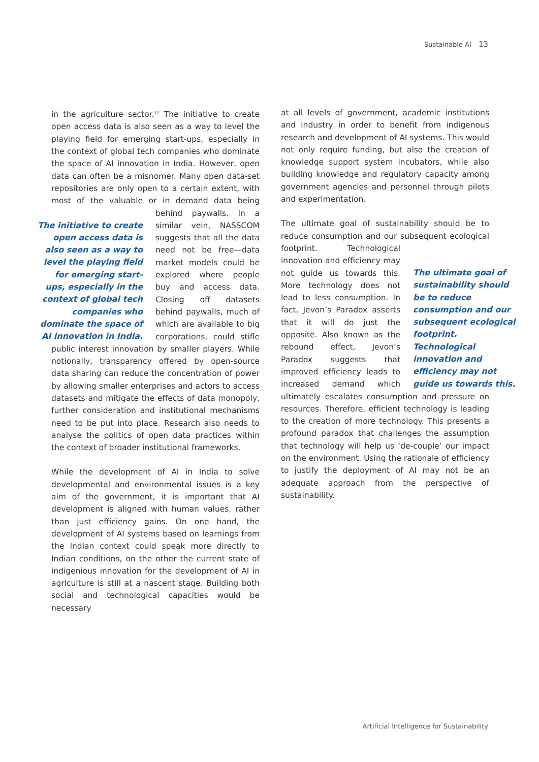Sustainable AI 13
in the agriculture sector.<sup>77</sup> The initiative to create open access data is also seen as a way to level the playing field for emerging start-ups, especially in the context of global tech companies who dominate the space of AI innovation in India. However, open data can often be a misnomer. Many open data-set repositories are only open to a certain extent, with most of the valuable or in demand data being The initiative to create open access data is also seen as a way to level the playing field for emerging start-ups, especially in the context of global tech companies who dominate the space of AI innovation in India. behind paywalls. In a similar vein, NASSCOM suggests that all the data need not be free—data market models could be explored where people buy and access data. Closing off datasets behind paywalls, much of which are available to big corporations, could stifle public interest innovation by smaller players. While notionally, transparency offered by open-source data sharing can reduce the concentration of power by allowing smaller enterprises and actors to access datasets and mitigate the effects of data monopoly, further consideration and institutional mechanisms need to be put into place. Research also needs to analyse the politics of open data practices within the context of broader institutional frameworks.
While the development of AI in India to solve developmental and environmental issues is a key aim of the government, it is important that AI development is aligned with human values, rather than just efficiency gains. On one hand, the development of AI systems based on learnings from the Indian context could speak more directly to Indian conditions, on the other the current state of indigenious innovation for the development of AI in agriculture is still at a nascent stage. Building both social and technological capacities would be necessary
at all levels of government, academic institutions and industry in order to benefit from indigenous research and development of AI systems. This would not only require funding, but also the creation of knowledge support system incubators, while also building knowledge and regulatory capacity among government agencies and personnel through pilots and experimentation.
The ultimate goal of sustainability should be to reduce consumption and our subsequent ecological footprint. The ultimate goal of sustainability should be to reduce consumption and our subsequent ecological footprint. Technological innovation and efficiency may not guide us towards this. Technological innovation and efficiency may not guide us towards this. More technology does not lead to less consumption. In fact, Jevon’s Paradox asserts that it will do just the opposite. Also known as the rebound effect, Jevon’s Paradox suggests that improved efficiency leads to increased demand which ultimately escalates consumption and pressure on resources. Therefore, efficient technology is leading to the creation of more technology. This presents a profound paradox that challenges the assumption that technology will help us ‘de-couple’ our impact on the environment. Using the rationale of efficiency to justify the deployment of AI may not be an adequate approach from the perspective of sustainability.
Artificial Intelligence for Sustainability